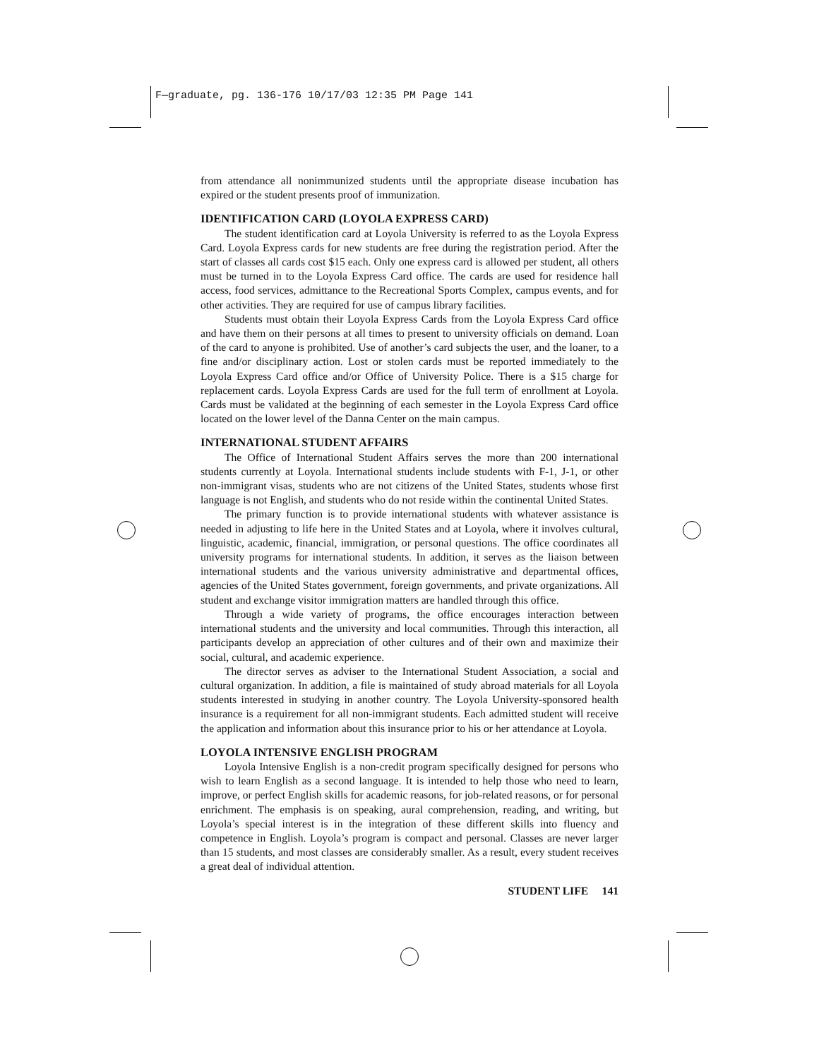F—graduate, pg. 136-176 10/17/03 12:35 PM Page 141
from attendance all nonimmunized students until the appropriate disease incubation has expired or the student presents proof of immunization.
IDENTIFICATION CARD (LOYOLA EXPRESS CARD)
The student identification card at Loyola University is referred to as the Loyola Express Card. Loyola Express cards for new students are free during the registration period. After the start of classes all cards cost $15 each. Only one express card is allowed per student, all others must be turned in to the Loyola Express Card office. The cards are used for residence hall access, food services, admittance to the Recreational Sports Complex, campus events, and for other activities. They are required for use of campus library facilities.
Students must obtain their Loyola Express Cards from the Loyola Express Card office and have them on their persons at all times to present to university officials on demand. Loan of the card to anyone is prohibited. Use of another’s card subjects the user, and the loaner, to a fine and/or disciplinary action. Lost or stolen cards must be reported immediately to the Loyola Express Card office and/or Office of University Police. There is a $15 charge for replacement cards. Loyola Express Cards are used for the full term of enrollment at Loyola. Cards must be validated at the beginning of each semester in the Loyola Express Card office located on the lower level of the Danna Center on the main campus.
INTERNATIONAL STUDENT AFFAIRS
The Office of International Student Affairs serves the more than 200 international students currently at Loyola. International students include students with F-1, J-1, or other non-immigrant visas, students who are not citizens of the United States, students whose first language is not English, and students who do not reside within the continental United States.
The primary function is to provide international students with whatever assistance is needed in adjusting to life here in the United States and at Loyola, where it involves cultural, linguistic, academic, financial, immigration, or personal questions. The office coordinates all university programs for international students. In addition, it serves as the liaison between international students and the various university administrative and departmental offices, agencies of the United States government, foreign governments, and private organizations. All student and exchange visitor immigration matters are handled through this office.
Through a wide variety of programs, the office encourages interaction between international students and the university and local communities. Through this interaction, all participants develop an appreciation of other cultures and of their own and maximize their social, cultural, and academic experience.
The director serves as adviser to the International Student Association, a social and cultural organization. In addition, a file is maintained of study abroad materials for all Loyola students interested in studying in another country. The Loyola University-sponsored health insurance is a requirement for all non-immigrant students. Each admitted student will receive the application and information about this insurance prior to his or her attendance at Loyola.
LOYOLA INTENSIVE ENGLISH PROGRAM
Loyola Intensive English is a non-credit program specifically designed for persons who wish to learn English as a second language. It is intended to help those who need to learn, improve, or perfect English skills for academic reasons, for job-related reasons, or for personal enrichment. The emphasis is on speaking, aural comprehension, reading, and writing, but Loyola’s special interest is in the integration of these different skills into fluency and competence in English. Loyola’s program is compact and personal. Classes are never larger than 15 students, and most classes are considerably smaller. As a result, every student receives a great deal of individual attention.
STUDENT LIFE 141